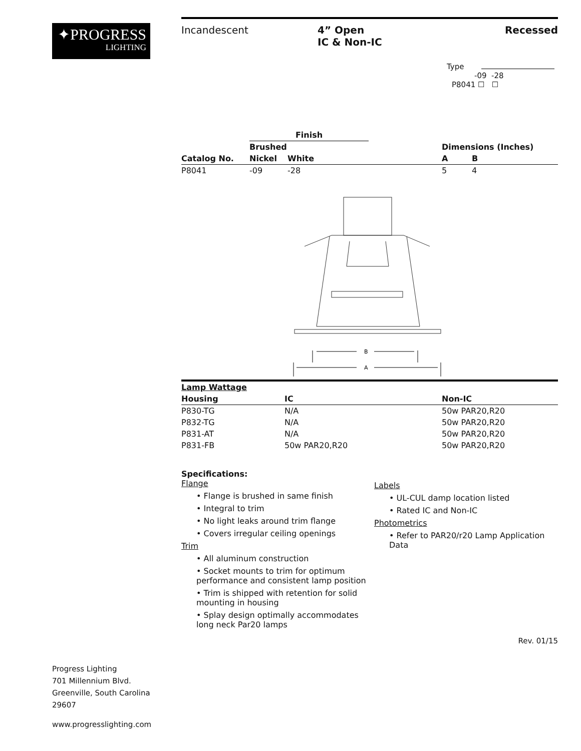✦PROGRESS
LIGHTING
Incandescent 4” Open
IC & Non-IC
Recessed
Type
-09 -28
P8041 ☐ ☐
| | Finish | | | | |
| --- | --- | --- | --- | --- | --- |
| | Brushed | | | Dimensions (Inches) | |
| Catalog No. | Nickel | White | | A | B |
| P8041 | -09 | -28 | | 5 | 4 |
B
A
| Lamp Wattage | | |
| --- | --- | --- |
| Housing | IC | Non-IC |
| P830-TG | N/A | 50w PAR20,R20 |
| P832-TG | N/A | 50w PAR20,R20 |
| P831-AT | N/A | 50w PAR20,R20 |
| P831-FB | 50w PAR20,R20 | 50w PAR20,R20 |
Specifications:
Flange
• Flange is brushed in same finish
• Integral to trim
• No light leaks around trim flange
• Covers irregular ceiling openings
Trim
• All aluminum construction
• Socket mounts to trim for optimum performance and consistent lamp position
• Trim is shipped with retention for solid mounting in housing
• Splay design optimally accommodates long neck Par20 lamps
Labels
• UL-CUL damp location listed
• Rated IC and Non-IC
Photometrics
• Refer to PAR20/r20 Lamp Application Data
Rev. 01/15
Progress Lighting
701 Millennium Blvd.
Greenville, South Carolina
29607
www.progresslighting.com